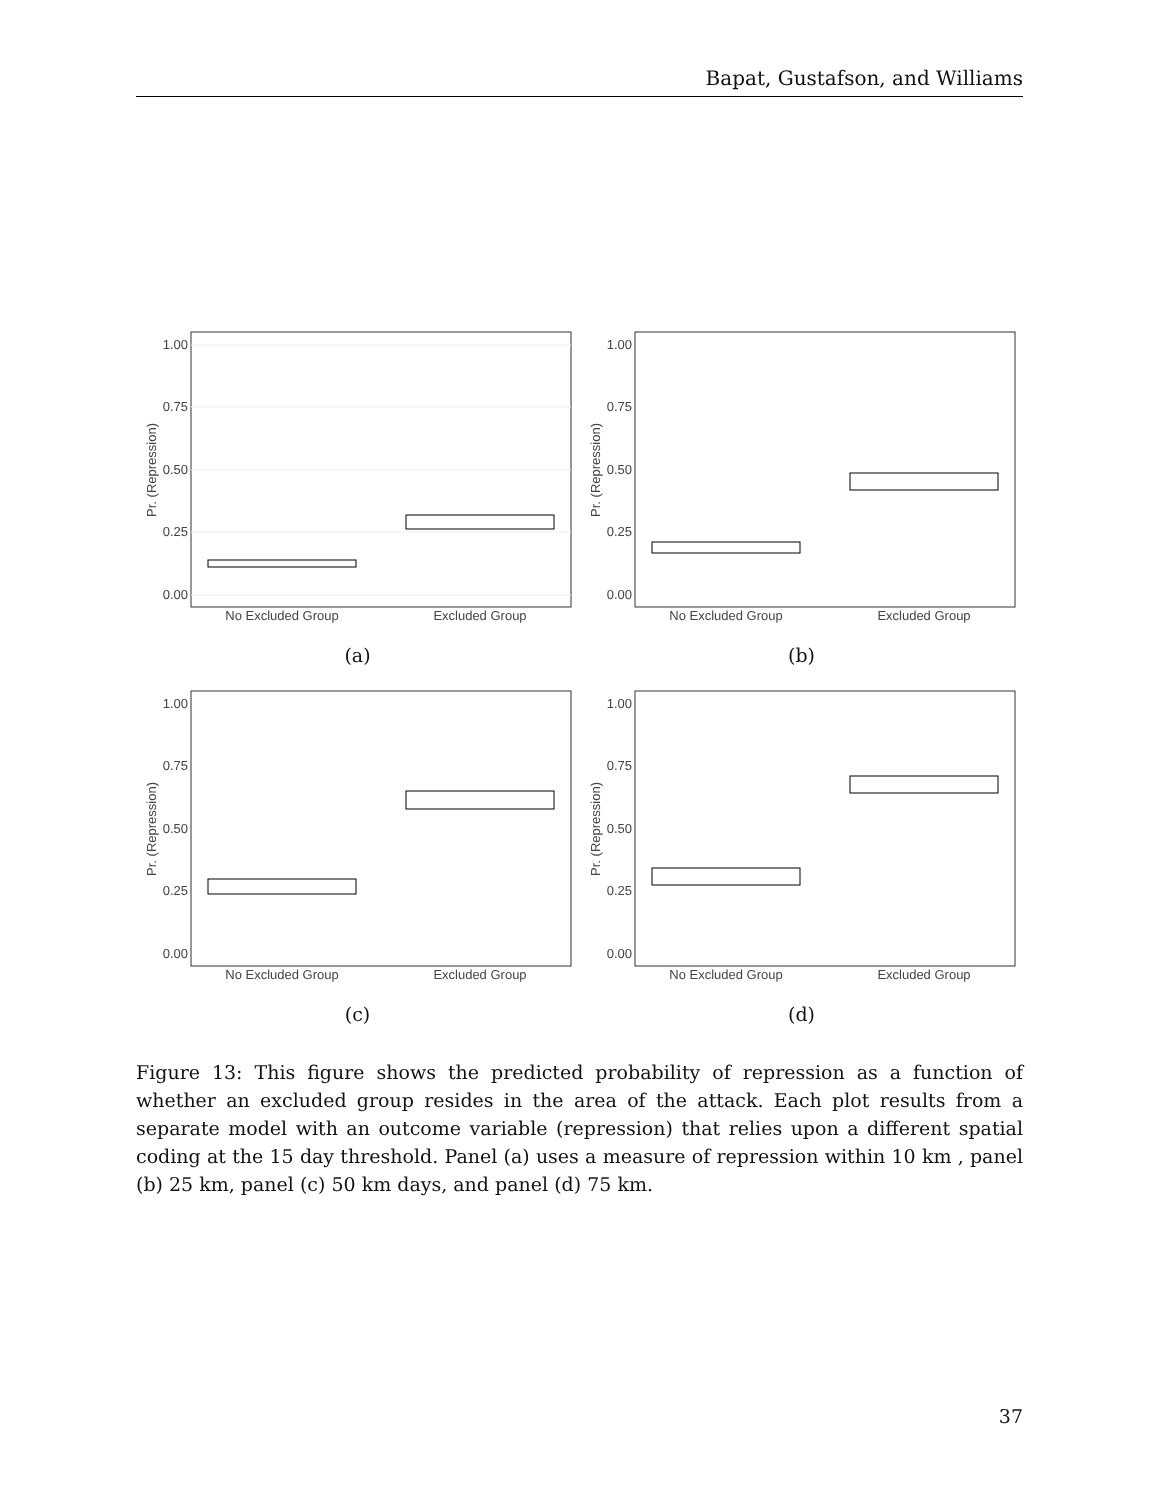Bapat, Gustafson, and Williams
1.00
0.75
0.50
0.25
0.00
Pr. (Repression)
No Excluded Group
Excluded Group
(a)
1.00
0.75
0.50
0.25
0.00
Pr. (Repression)
No Excluded Group
Excluded Group
(b)
1.00
0.75
0.50
0.25
0.00
Pr. (Repression)
No Excluded Group
Excluded Group
(c)
1.00
0.75
0.50
0.25
0.00
Pr. (Repression)
No Excluded Group
Excluded Group
(d)
Figure 13: This figure shows the predicted probability of repression as a function of whether an excluded group resides in the area of the attack. Each plot results from a separate model with an outcome variable (repression) that relies upon a different spatial coding at the 15 day threshold. Panel (a) uses a measure of repression within 10 km , panel (b) 25 km, panel (c) 50 km days, and panel (d) 75 km.
37